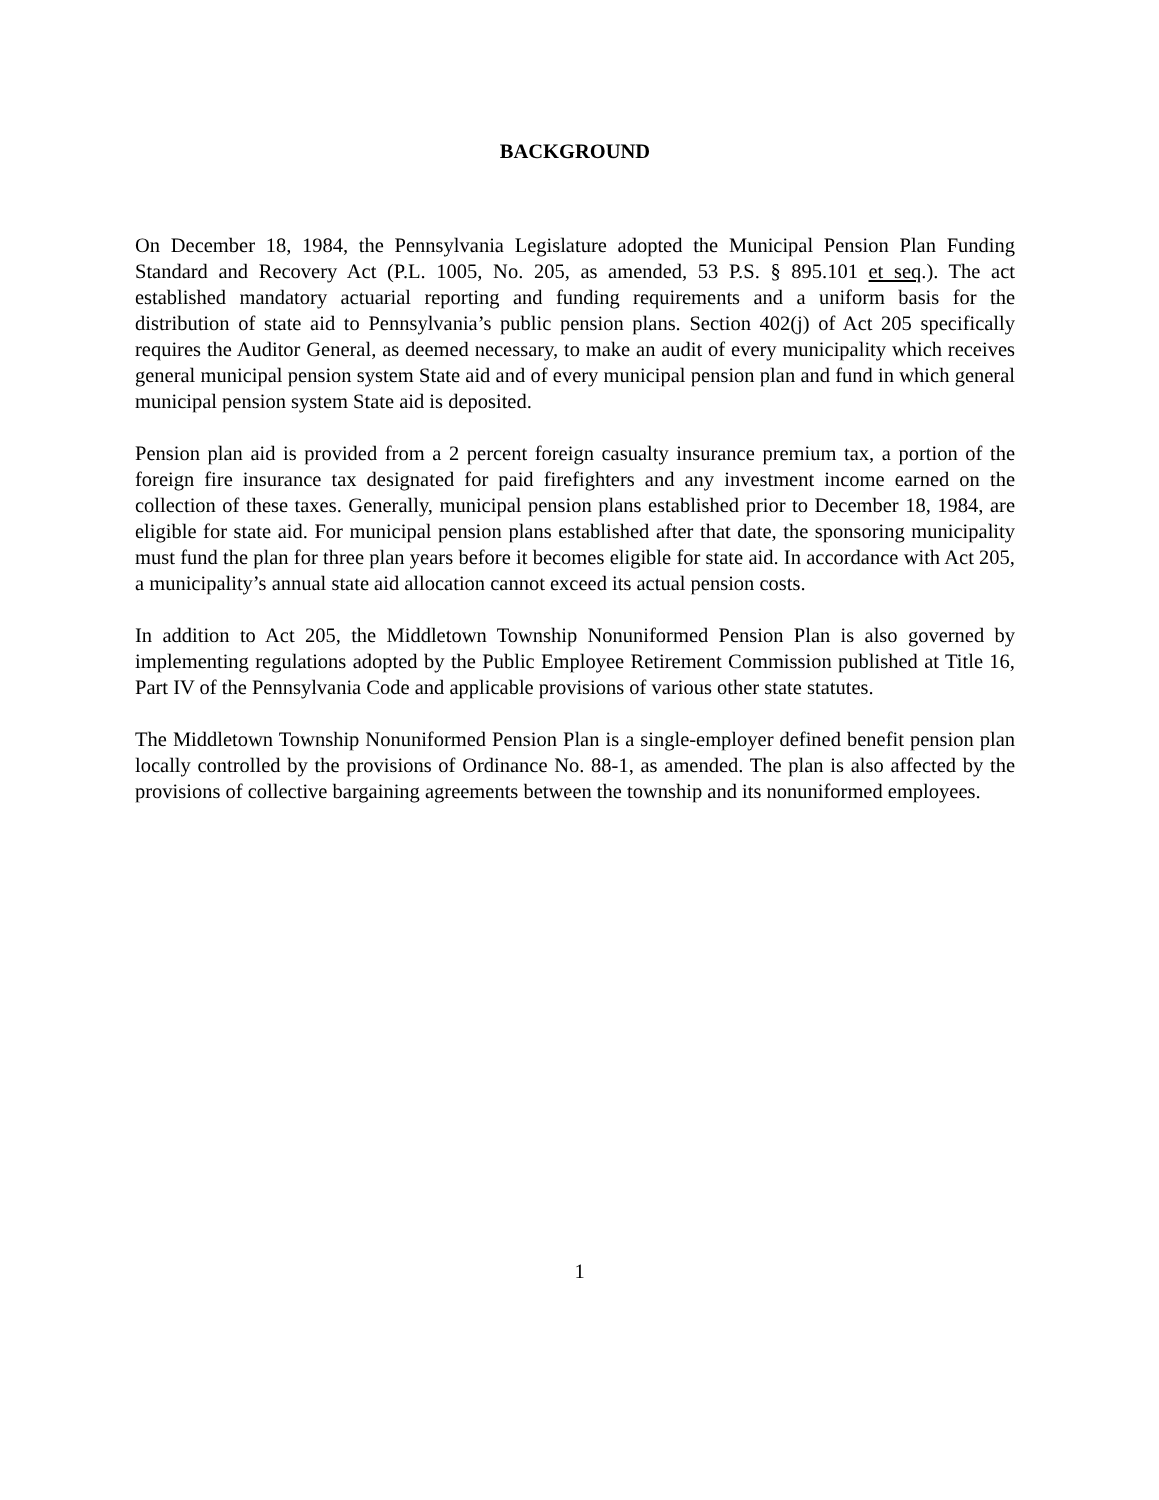BACKGROUND
On December 18, 1984, the Pennsylvania Legislature adopted the Municipal Pension Plan Funding Standard and Recovery Act (P.L. 1005, No. 205, as amended, 53 P.S. § 895.101 et seq.). The act established mandatory actuarial reporting and funding requirements and a uniform basis for the distribution of state aid to Pennsylvania’s public pension plans. Section 402(j) of Act 205 specifically requires the Auditor General, as deemed necessary, to make an audit of every municipality which receives general municipal pension system State aid and of every municipal pension plan and fund in which general municipal pension system State aid is deposited.
Pension plan aid is provided from a 2 percent foreign casualty insurance premium tax, a portion of the foreign fire insurance tax designated for paid firefighters and any investment income earned on the collection of these taxes. Generally, municipal pension plans established prior to December 18, 1984, are eligible for state aid. For municipal pension plans established after that date, the sponsoring municipality must fund the plan for three plan years before it becomes eligible for state aid. In accordance with Act 205, a municipality’s annual state aid allocation cannot exceed its actual pension costs.
In addition to Act 205, the Middletown Township Nonuniformed Pension Plan is also governed by implementing regulations adopted by the Public Employee Retirement Commission published at Title 16, Part IV of the Pennsylvania Code and applicable provisions of various other state statutes.
The Middletown Township Nonuniformed Pension Plan is a single-employer defined benefit pension plan locally controlled by the provisions of Ordinance No. 88-1, as amended. The plan is also affected by the provisions of collective bargaining agreements between the township and its nonuniformed employees.
1